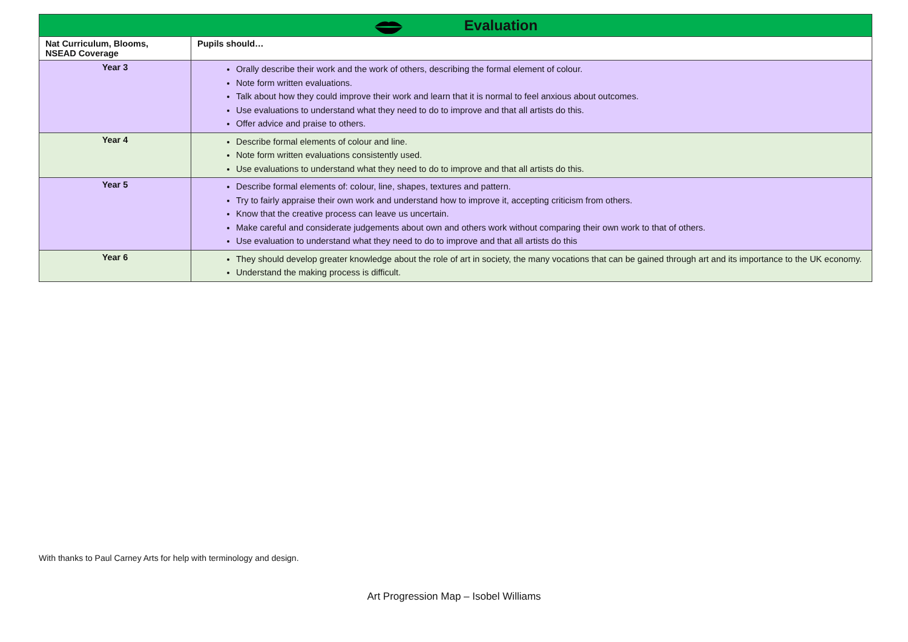| Evaluation | |
| Nat Curriculum, Blooms, NSEAD Coverage | Pupils should… |
| Year 3 | Orally describe their work and the work of others, describing the formal element of colour. Note form written evaluations. Talk about how they could improve their work and learn that it is normal to feel anxious about outcomes. Use evaluations to understand what they need to do to improve and that all artists do this. Offer advice and praise to others. |
| Year 4 | Describe formal elements of colour and line. Note form written evaluations consistently used. Use evaluations to understand what they need to do to improve and that all artists do this. |
| Year 5 | Describe formal elements of: colour, line, shapes, textures and pattern. Try to fairly appraise their own work and understand how to improve it, accepting criticism from others. Know that the creative process can leave us uncertain. Make careful and considerate judgements about own and others work without comparing their own work to that of others. Use evaluation to understand what they need to do to improve and that all artists do this |
| Year 6 | They should develop greater knowledge about the role of art in society, the many vocations that can be gained through art and its importance to the UK economy. Understand the making process is difficult. |
With thanks to Paul Carney Arts for help with terminology and design.
Art Progression Map – Isobel Williams